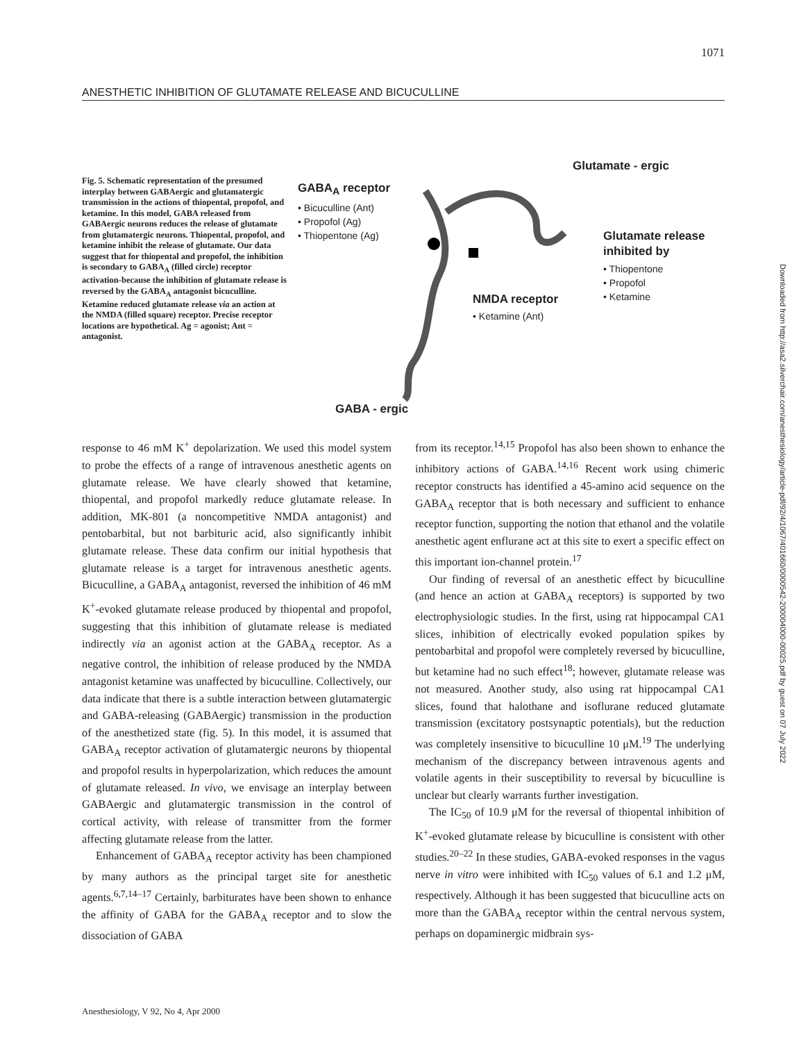1071
ANESTHETIC INHIBITION OF GLUTAMATE RELEASE AND BICUCULLINE
Fig. 5. Schematic representation of the presumed interplay between GABAergic and glutamatergic transmission in the actions of thiopental, propofol, and ketamine. In this model, GABA released from GABAergic neurons reduces the release of glutamate from glutamatergic neurons. Thiopental, propofol, and ketamine inhibit the release of glutamate. Our data suggest that for thiopental and propofol, the inhibition is secondary to GABA<sub>A</sub> (filled circle) receptor activation-because the inhibition of glutamate release is reversed by the GABA<sub>A</sub> antagonist bicuculline. Ketamine reduced glutamate release via an action at the NMDA (filled square) receptor. Precise receptor locations are hypothetical. Ag = agonist; Ant = antagonist.
Glutamate - ergic
GABA<sub>A</sub> receptor
• Bicuculline (Ant)
• Propofol (Ag)
• Thiopentone (Ag)
Glutamate release
inhibited by
• Thiopentone
• Propofol
• Ketamine
NMDA receptor
• Ketamine (Ant)
GABA - ergic
response to 46 mM K<sup>+</sup> depolarization. We used this model system to probe the effects of a range of intravenous anesthetic agents on glutamate release. We have clearly showed that ketamine, thiopental, and propofol markedly reduce glutamate release. In addition, MK-801 (a noncompetitive NMDA antagonist) and pentobarbital, but not barbituric acid, also significantly inhibit glutamate release. These data confirm our initial hypothesis that glutamate release is a target for intravenous anesthetic agents. Bicuculline, a GABA<sub>A</sub> antagonist, reversed the inhibition of 46 mM K<sup>+</sup>-evoked glutamate release produced by thiopental and propofol, suggesting that this inhibition of glutamate release is mediated indirectly via an agonist action at the GABA<sub>A</sub> receptor. As a negative control, the inhibition of release produced by the NMDA antagonist ketamine was unaffected by bicuculline. Collectively, our data indicate that there is a subtle interaction between glutamatergic and GABA-releasing (GABAergic) transmission in the production of the anesthetized state (fig. 5). In this model, it is assumed that GABA<sub>A</sub> receptor activation of glutamatergic neurons by thiopental and propofol results in hyperpolarization, which reduces the amount of glutamate released. In vivo, we envisage an interplay between GABAergic and glutamatergic transmission in the control of cortical activity, with release of transmitter from the former affecting glutamate release from the latter.
Enhancement of GABA<sub>A</sub> receptor activity has been championed by many authors as the principal target site for anesthetic agents.<sup>6,7,14–17</sup> Certainly, barbiturates have been shown to enhance the affinity of GABA for the GABA<sub>A</sub> receptor and to slow the dissociation of GABA
from its receptor.<sup>14,15</sup> Propofol has also been shown to enhance the inhibitory actions of GABA.<sup>14,16</sup> Recent work using chimeric receptor constructs has identified a 45-amino acid sequence on the GABA<sub>A</sub> receptor that is both necessary and sufficient to enhance receptor function, supporting the notion that ethanol and the volatile anesthetic agent enflurane act at this site to exert a specific effect on this important ion-channel protein.<sup>17</sup>
Our finding of reversal of an anesthetic effect by bicuculline (and hence an action at GABA<sub>A</sub> receptors) is supported by two electrophysiologic studies. In the first, using rat hippocampal CA1 slices, inhibition of electrically evoked population spikes by pentobarbital and propofol were completely reversed by bicuculline, but ketamine had no such effect<sup>18</sup>; however, glutamate release was not measured. Another study, also using rat hippocampal CA1 slices, found that halothane and isoflurane reduced glutamate transmission (excitatory postsynaptic potentials), but the reduction was completely insensitive to bicuculline 10 μM.<sup>19</sup> The underlying mechanism of the discrepancy between intravenous agents and volatile agents in their susceptibility to reversal by bicuculline is unclear but clearly warrants further investigation.
The IC<sub>50</sub> of 10.9 μM for the reversal of thiopental inhibition of K<sup>+</sup>-evoked glutamate release by bicuculline is consistent with other studies.<sup>20–22</sup> In these studies, GABA-evoked responses in the vagus nerve in vitro were inhibited with IC<sub>50</sub> values of 6.1 and 1.2 μM, respectively. Although it has been suggested that bicuculline acts on more than the GABA<sub>A</sub> receptor within the central nervous system, perhaps on dopaminergic midbrain sys-
Anesthesiology, V 92, No 4, Apr 2000
Downloaded from http://asa2.silverchair.com/anesthesiology/article-pdf/92/4/1067/401660/0000542-200004000-00025.pdf by guest on 07 July 2022